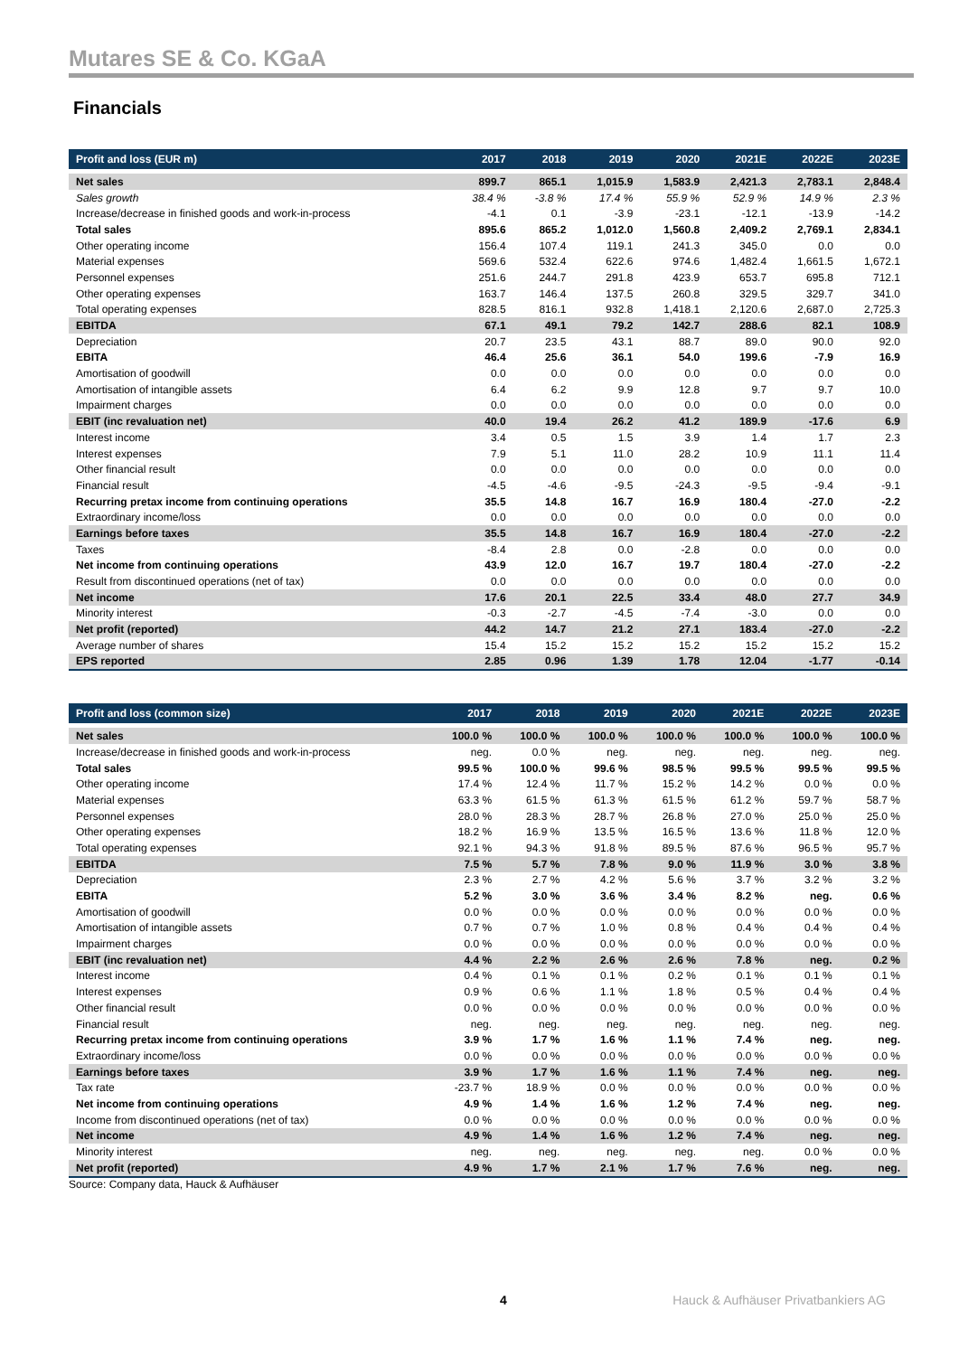Mutares SE & Co. KGaA
Financials
| Profit and loss (EUR m) | 2017 | 2018 | 2019 | 2020 | 2021E | 2022E | 2023E |
| --- | --- | --- | --- | --- | --- | --- | --- |
| Net sales | 899.7 | 865.1 | 1,015.9 | 1,583.9 | 2,421.3 | 2,783.1 | 2,848.4 |
| Sales growth | 38.4 % | -3.8 % | 17.4 % | 55.9 % | 52.9 % | 14.9 % | 2.3 % |
| Increase/decrease in finished goods and work-in-process | -4.1 | 0.1 | -3.9 | -23.1 | -12.1 | -13.9 | -14.2 |
| Total sales | 895.6 | 865.2 | 1,012.0 | 1,560.8 | 2,409.2 | 2,769.1 | 2,834.1 |
| Other operating income | 156.4 | 107.4 | 119.1 | 241.3 | 345.0 | 0.0 | 0.0 |
| Material expenses | 569.6 | 532.4 | 622.6 | 974.6 | 1,482.4 | 1,661.5 | 1,672.1 |
| Personnel expenses | 251.6 | 244.7 | 291.8 | 423.9 | 653.7 | 695.8 | 712.1 |
| Other operating expenses | 163.7 | 146.4 | 137.5 | 260.8 | 329.5 | 329.7 | 341.0 |
| Total operating expenses | 828.5 | 816.1 | 932.8 | 1,418.1 | 2,120.6 | 2,687.0 | 2,725.3 |
| EBITDA | 67.1 | 49.1 | 79.2 | 142.7 | 288.6 | 82.1 | 108.9 |
| Depreciation | 20.7 | 23.5 | 43.1 | 88.7 | 89.0 | 90.0 | 92.0 |
| EBITA | 46.4 | 25.6 | 36.1 | 54.0 | 199.6 | -7.9 | 16.9 |
| Amortisation of goodwill | 0.0 | 0.0 | 0.0 | 0.0 | 0.0 | 0.0 | 0.0 |
| Amortisation of intangible assets | 6.4 | 6.2 | 9.9 | 12.8 | 9.7 | 9.7 | 10.0 |
| Impairment charges | 0.0 | 0.0 | 0.0 | 0.0 | 0.0 | 0.0 | 0.0 |
| EBIT (inc revaluation net) | 40.0 | 19.4 | 26.2 | 41.2 | 189.9 | -17.6 | 6.9 |
| Interest income | 3.4 | 0.5 | 1.5 | 3.9 | 1.4 | 1.7 | 2.3 |
| Interest expenses | 7.9 | 5.1 | 11.0 | 28.2 | 10.9 | 11.1 | 11.4 |
| Other financial result | 0.0 | 0.0 | 0.0 | 0.0 | 0.0 | 0.0 | 0.0 |
| Financial result | -4.5 | -4.6 | -9.5 | -24.3 | -9.5 | -9.4 | -9.1 |
| Recurring pretax income from continuing operations | 35.5 | 14.8 | 16.7 | 16.9 | 180.4 | -27.0 | -2.2 |
| Extraordinary income/loss | 0.0 | 0.0 | 0.0 | 0.0 | 0.0 | 0.0 | 0.0 |
| Earnings before taxes | 35.5 | 14.8 | 16.7 | 16.9 | 180.4 | -27.0 | -2.2 |
| Taxes | -8.4 | 2.8 | 0.0 | -2.8 | 0.0 | 0.0 | 0.0 |
| Net income from continuing operations | 43.9 | 12.0 | 16.7 | 19.7 | 180.4 | -27.0 | -2.2 |
| Result from discontinued operations (net of tax) | 0.0 | 0.0 | 0.0 | 0.0 | 0.0 | 0.0 | 0.0 |
| Net income | 17.6 | 20.1 | 22.5 | 33.4 | 48.0 | 27.7 | 34.9 |
| Minority interest | -0.3 | -2.7 | -4.5 | -7.4 | -3.0 | 0.0 | 0.0 |
| Net profit (reported) | 44.2 | 14.7 | 21.2 | 27.1 | 183.4 | -27.0 | -2.2 |
| Average number of shares | 15.4 | 15.2 | 15.2 | 15.2 | 15.2 | 15.2 | 15.2 |
| EPS reported | 2.85 | 0.96 | 1.39 | 1.78 | 12.04 | -1.77 | -0.14 |
| Profit and loss (common size) | 2017 | 2018 | 2019 | 2020 | 2021E | 2022E | 2023E |
| --- | --- | --- | --- | --- | --- | --- | --- |
| Net sales | 100.0 % | 100.0 % | 100.0 % | 100.0 % | 100.0 % | 100.0 % | 100.0 % |
| Increase/decrease in finished goods and work-in-process | neg. | 0.0 % | neg. | neg. | neg. | neg. | neg. |
| Total sales | 99.5 % | 100.0 % | 99.6 % | 98.5 % | 99.5 % | 99.5 % | 99.5 % |
| Other operating income | 17.4 % | 12.4 % | 11.7 % | 15.2 % | 14.2 % | 0.0 % | 0.0 % |
| Material expenses | 63.3 % | 61.5 % | 61.3 % | 61.5 % | 61.2 % | 59.7 % | 58.7 % |
| Personnel expenses | 28.0 % | 28.3 % | 28.7 % | 26.8 % | 27.0 % | 25.0 % | 25.0 % |
| Other operating expenses | 18.2 % | 16.9 % | 13.5 % | 16.5 % | 13.6 % | 11.8 % | 12.0 % |
| Total operating expenses | 92.1 % | 94.3 % | 91.8 % | 89.5 % | 87.6 % | 96.5 % | 95.7 % |
| EBITDA | 7.5 % | 5.7 % | 7.8 % | 9.0 % | 11.9 % | 3.0 % | 3.8 % |
| Depreciation | 2.3 % | 2.7 % | 4.2 % | 5.6 % | 3.7 % | 3.2 % | 3.2 % |
| EBITA | 5.2 % | 3.0 % | 3.6 % | 3.4 % | 8.2 % | neg. | 0.6 % |
| Amortisation of goodwill | 0.0 % | 0.0 % | 0.0 % | 0.0 % | 0.0 % | 0.0 % | 0.0 % |
| Amortisation of intangible assets | 0.7 % | 0.7 % | 1.0 % | 0.8 % | 0.4 % | 0.4 % | 0.4 % |
| Impairment charges | 0.0 % | 0.0 % | 0.0 % | 0.0 % | 0.0 % | 0.0 % | 0.0 % |
| EBIT (inc revaluation net) | 4.4 % | 2.2 % | 2.6 % | 2.6 % | 7.8 % | neg. | 0.2 % |
| Interest income | 0.4 % | 0.1 % | 0.1 % | 0.2 % | 0.1 % | 0.1 % | 0.1 % |
| Interest expenses | 0.9 % | 0.6 % | 1.1 % | 1.8 % | 0.5 % | 0.4 % | 0.4 % |
| Other financial result | 0.0 % | 0.0 % | 0.0 % | 0.0 % | 0.0 % | 0.0 % | 0.0 % |
| Financial result | neg. | neg. | neg. | neg. | neg. | neg. | neg. |
| Recurring pretax income from continuing operations | 3.9 % | 1.7 % | 1.6 % | 1.1 % | 7.4 % | neg. | neg. |
| Extraordinary income/loss | 0.0 % | 0.0 % | 0.0 % | 0.0 % | 0.0 % | 0.0 % | 0.0 % |
| Earnings before taxes | 3.9 % | 1.7 % | 1.6 % | 1.1 % | 7.4 % | neg. | neg. |
| Tax rate | -23.7 % | 18.9 % | 0.0 % | 0.0 % | 0.0 % | 0.0 % | 0.0 % |
| Net income from continuing operations | 4.9 % | 1.4 % | 1.6 % | 1.2 % | 7.4 % | neg. | neg. |
| Income from discontinued operations (net of tax) | 0.0 % | 0.0 % | 0.0 % | 0.0 % | 0.0 % | 0.0 % | 0.0 % |
| Net income | 4.9 % | 1.4 % | 1.6 % | 1.2 % | 7.4 % | neg. | neg. |
| Minority interest | neg. | neg. | neg. | neg. | neg. | 0.0 % | 0.0 % |
| Net profit (reported) | 4.9 % | 1.7 % | 2.1 % | 1.7 % | 7.6 % | neg. | neg. |
Source: Company data, Hauck & Aufhäuser
4 Hauck & Aufhäuser Privatbankiers AG